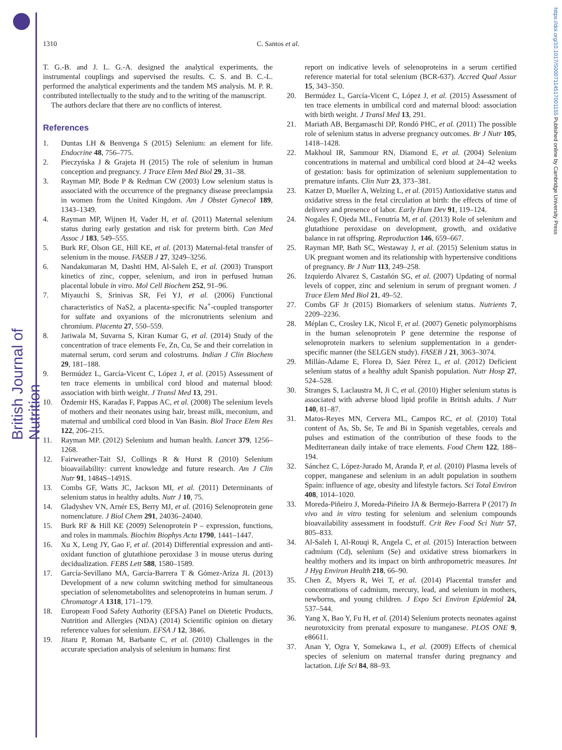British Journal of Nutrition
https://doi.org/10.1017/S0007114517001155 Published online by Cambridge University Press
1310 C. Santos et al.
T. G.-B. and J. L. G.-A. designed the analytical experiments, the instrumental couplings and supervised the results. C. S. and B. C.-L. performed the analytical experiments and the tandem MS analysis. M. P. R. contributed intellectually to the study and to the writing of the manuscript.
The authors declare that there are no conflicts of interest.
References
1. Duntas LH & Benvenga S (2015) Selenium: an element for life. Endocrine 48, 756–775.
2. Pieczyńska J & Grajeta H (2015) The role of selenium in human conception and pregnancy. J Trace Elem Med Biol 29, 31–38.
3. Rayman MP, Bode P & Redman CW (2003) Low selenium status is associated with the occurrence of the pregnancy disease preeclampsia in women from the United Kingdom. Am J Obstet Gynecol 189, 1343–1349.
4. Rayman MP, Wijnen H, Vader H, et al. (2011) Maternal selenium status during early gestation and risk for preterm birth. Can Med Assoc J 183, 549–555.
5. Burk RF, Olson GE, Hill KE, et al. (2013) Maternal-fetal transfer of selenium in the mouse. FASEB J 27, 3249–3256.
6. Nandakumaran M, Dashti HM, Al-Saleh E, et al. (2003) Transport kinetics of zinc, copper, selenium, and iron in perfused human placental lobule in vitro. Mol Cell Biochem 252, 91–96.
7. Miyauchi S, Srinivas SR, Fei YJ, et al. (2006) Functional characteristics of NaS2, a placenta-specific Na<sup>+</sup>-coupled transporter for sulfate and oxyanions of the micronutrients selenium and chromium. Placenta 27, 550–559.
8. Jariwala M, Suvarna S, Kiran Kumar G, et al. (2014) Study of the concentration of trace elements Fe, Zn, Cu, Se and their correlation in maternal serum, cord serum and colostrums. Indian J Clin Biochem 29, 181–188.
9. Bermúdez L, García-Vicent C, López J, et al. (2015) Assessment of ten trace elements in umbilical cord blood and maternal blood: association with birth weight. J Transl Med 13, 291.
10. Özdemir HS, Karadas F, Pappas AC, et al. (2008) The selenium levels of mothers and their neonates using hair, breast milk, meconium, and maternal and umbilical cord blood in Van Basin. Biol Trace Elem Res 122, 206–215.
11. Rayman MP. (2012) Selenium and human health. Lancet 379, 1256–1268.
12. Fairweather-Tait SJ, Collings R & Hurst R (2010) Selenium bioavailability: current knowledge and future research. Am J Clin Nutr 91, 1484S–1491S.
13. Combs GF, Watts JC, Jackson MI, et al. (2011) Determinants of selenium status in healthy adults. Nutr J 10, 75.
14. Gladyshev VN, Arnér ES, Berry MJ, et al. (2016) Selenoprotein gene nomenclature. J Biol Chem 291, 24036–24040.
15. Burk RF & Hill KE (2009) Selenoprotein P – expression, functions, and roles in mammals. Biochim Biophys Acta 1790, 1441–1447.
16. Xu X, Leng JY, Gao F, et al. (2014) Differential expression and anti-oxidant function of glutathione peroxidase 3 in mouse uterus during decidualization. FEBS Lett 588, 1580–1589.
17. García-Sevillano MA, García-Barrera T & Gómez-Ariza JL (2013) Development of a new column switching method for simultaneous speciation of selenometabolites and selenoproteins in human serum. J Chromatogr A 1318, 171–179.
18. European Food Safety Authority (EFSA) Panel on Dietetic Products, Nutrition and Allergies (NDA) (2014) Scientific opinion on dietary reference values for selenium. EFSA J 12, 3846.
19. Jitaru P, Roman M, Barbante C, et al. (2010) Challenges in the accurate speciation analysis of selenium in humans: first
report on indicative levels of selenoproteins in a serum certified reference material for total selenium (BCR-637). Accred Qual Assur 15, 343–350.
20. Bermúdez L, García-Vicent C, López J, et al. (2015) Assessment of ten trace elements in umbilical cord and maternal blood: association with birth weight. J Transl Med 13, 291.
21. Mariath AB, Bergamaschi DP, Rondó PHC, et al. (2011) The possible role of selenium status in adverse pregnancy outcomes. Br J Nutr 105, 1418–1428.
22. Makhoul IR, Sammour RN, Diamond E, et al. (2004) Selenium concentrations in maternal and umbilical cord blood at 24–42 weeks of gestation: basis for optimization of selenium supplementation to premature infants. Clin Nutr 23, 373–381.
23. Katzer D, Mueller A, Welzing L, et al. (2015) Antioxidative status and oxidative stress in the fetal circulation at birth: the effects of time of delivery and presence of labor. Early Hum Dev 91, 119–124.
24. Nogales F, Ojeda ML, Fenutría M, et al. (2013) Role of selenium and glutathione peroxidase on development, growth, and oxidative balance in rat offspring. Reproduction 146, 659–667.
25. Rayman MP, Bath SC, Westaway J, et al. (2015) Selenium status in UK pregnant women and its relationship with hypertensive conditions of pregnancy. Br J Nutr 113, 249–258.
26. Izquierdo Alvarez S, Castañón SG, et al. (2007) Updating of normal levels of copper, zinc and selenium in serum of pregnant women. J Trace Elem Med Biol 21, 49–52.
27. Combs GF Jr (2015) Biomarkers of selenium status. Nutrients 7, 2209–2236.
28. Méplan C, Crosley LK, Nicol F, et al. (2007) Genetic polymorphisms in the human selenoprotein P gene determine the response of selenoprotein markers to selenium supplementation in a gender-specific manner (the SELGEN study). FASEB J 21, 3063–3074.
29. Millán-Adame E, Florea D, Sáez Pérez L, et al. (2012) Deficient selenium status of a healthy adult Spanish population. Nutr Hosp 27, 524–528.
30. Stranges S, Laclaustra M, Ji C, et al. (2010) Higher selenium status is associated with adverse blood lipid profile in British adults. J Nutr 140, 81–87.
31. Matos-Reyes MN, Cervera ML, Campos RC, et al. (2010) Total content of As, Sb, Se, Te and Bi in Spanish vegetables, cereals and pulses and estimation of the contribution of these foods to the Mediterranean daily intake of trace elements. Food Chem 122, 188–194.
32. Sánchez C, López-Jurado M, Aranda P, et al. (2010) Plasma levels of copper, manganese and selenium in an adult population in southern Spain: influence of age, obesity and lifestyle factors. Sci Total Environ 408, 1014–1020.
33. Moreda-Piñeiro J, Moreda-Piñeiro JA & Bermejo-Barrera P (2017) In vivo and in vitro testing for selenium and selenium compounds bioavailability assessment in foodstuff. Crit Rev Food Sci Nutr 57, 805–833.
34. Al-Saleh I, Al-Rouqi R, Angela C, et al. (2015) Interaction between cadmium (Cd), selenium (Se) and oxidative stress biomarkers in healthy mothers and its impact on birth anthropometric measures. Int J Hyg Environ Health 218, 66–90.
35. Chen Z, Myers R, Wei T, et al. (2014) Placental transfer and concentrations of cadmium, mercury, lead, and selenium in mothers, newborns, and young children. J Expo Sci Environ Epidemiol 24, 537–544.
36. Yang X, Bao Y, Fu H, et al. (2014) Selenium protects neonates against neurotoxicity from prenatal exposure to manganese. PLOS ONE 9, e86611.
37. Anan Y, Ogra Y, Somekawa L, et al. (2009) Effects of chemical species of selenium on maternal transfer during pregnancy and lactation. Life Sci 84, 88–93.